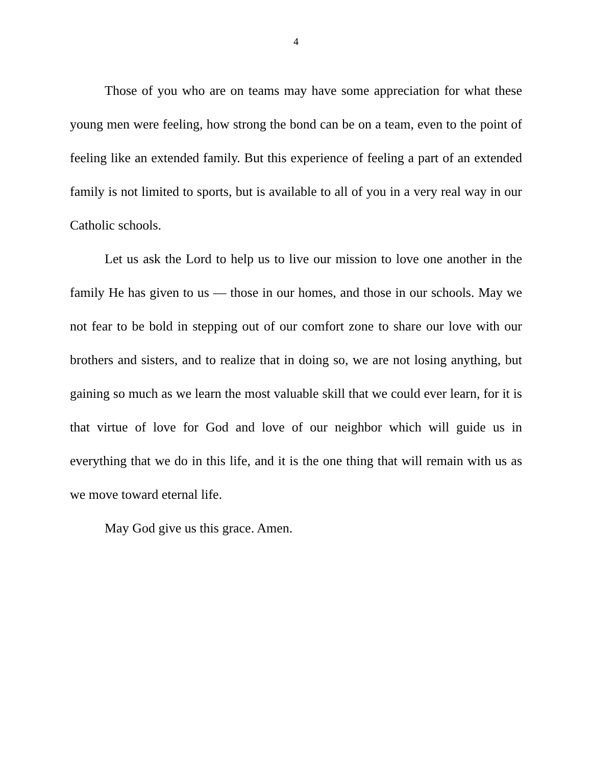4
Those of you who are on teams may have some appreciation for what these young men were feeling, how strong the bond can be on a team, even to the point of feeling like an extended family. But this experience of feeling a part of an extended family is not limited to sports, but is available to all of you in a very real way in our Catholic schools.
Let us ask the Lord to help us to live our mission to love one another in the family He has given to us — those in our homes, and those in our schools. May we not fear to be bold in stepping out of our comfort zone to share our love with our brothers and sisters, and to realize that in doing so, we are not losing anything, but gaining so much as we learn the most valuable skill that we could ever learn, for it is that virtue of love for God and love of our neighbor which will guide us in everything that we do in this life, and it is the one thing that will remain with us as we move toward eternal life.
May God give us this grace. Amen.